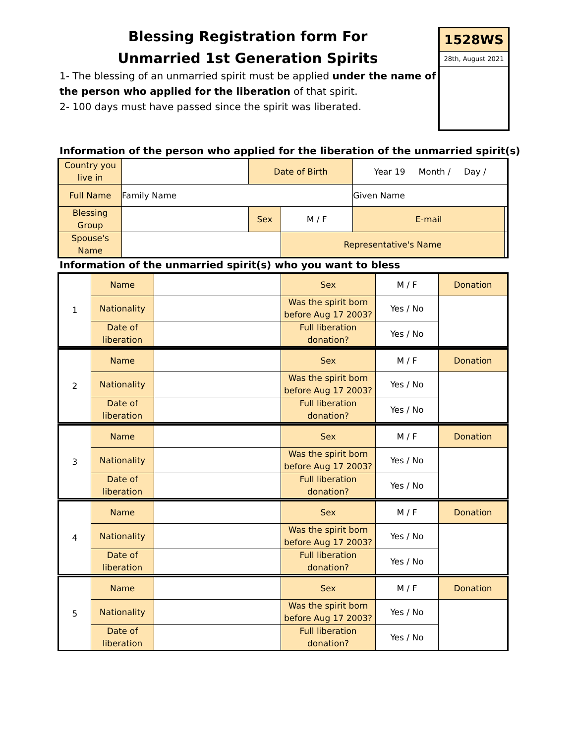Blessing Registration form For
Unmarried 1st Generation Spirits
1528WS
28th, August 2021
1- The blessing of an unmarried spirit must be applied under the name of the person who applied for the liberation of that spirit.
2- 100 days must have passed since the spirit was liberated.
Information of the person who applied for the liberation of the unmarried spirit(s)
| Country you live in | | Date of Birth | | Year 19 Month / Day / | | |
| Full Name | Family Name | | | Given Name | | |
| Blessing Group | | Sex | M / F | E-mail | | |
| Spouse's Name | | | Representative's Name | | | |
Information of the unmarried spirit(s) who you want to bless
| 1 | Name | | | Sex | M / F | Donation |
| | Nationality | | Was the spirit born before Aug 17 2003? | | Yes / No | |
| | Date of liberation | | Full liberation donation? | | Yes / No | |
| 2 | Name | | | Sex | M / F | Donation |
| | Nationality | | Was the spirit born before Aug 17 2003? | | Yes / No | |
| | Date of liberation | | Full liberation donation? | | Yes / No | |
| 3 | Name | | | Sex | M / F | Donation |
| | Nationality | | Was the spirit born before Aug 17 2003? | | Yes / No | |
| | Date of liberation | | Full liberation donation? | | Yes / No | |
| 4 | Name | | | Sex | M / F | Donation |
| | Nationality | | Was the spirit born before Aug 17 2003? | | Yes / No | |
| | Date of liberation | | Full liberation donation? | | Yes / No | |
| 5 | Name | | | Sex | M / F | Donation |
| | Nationality | | Was the spirit born before Aug 17 2003? | | Yes / No | |
| | Date of liberation | | Full liberation donation? | | Yes / No | |